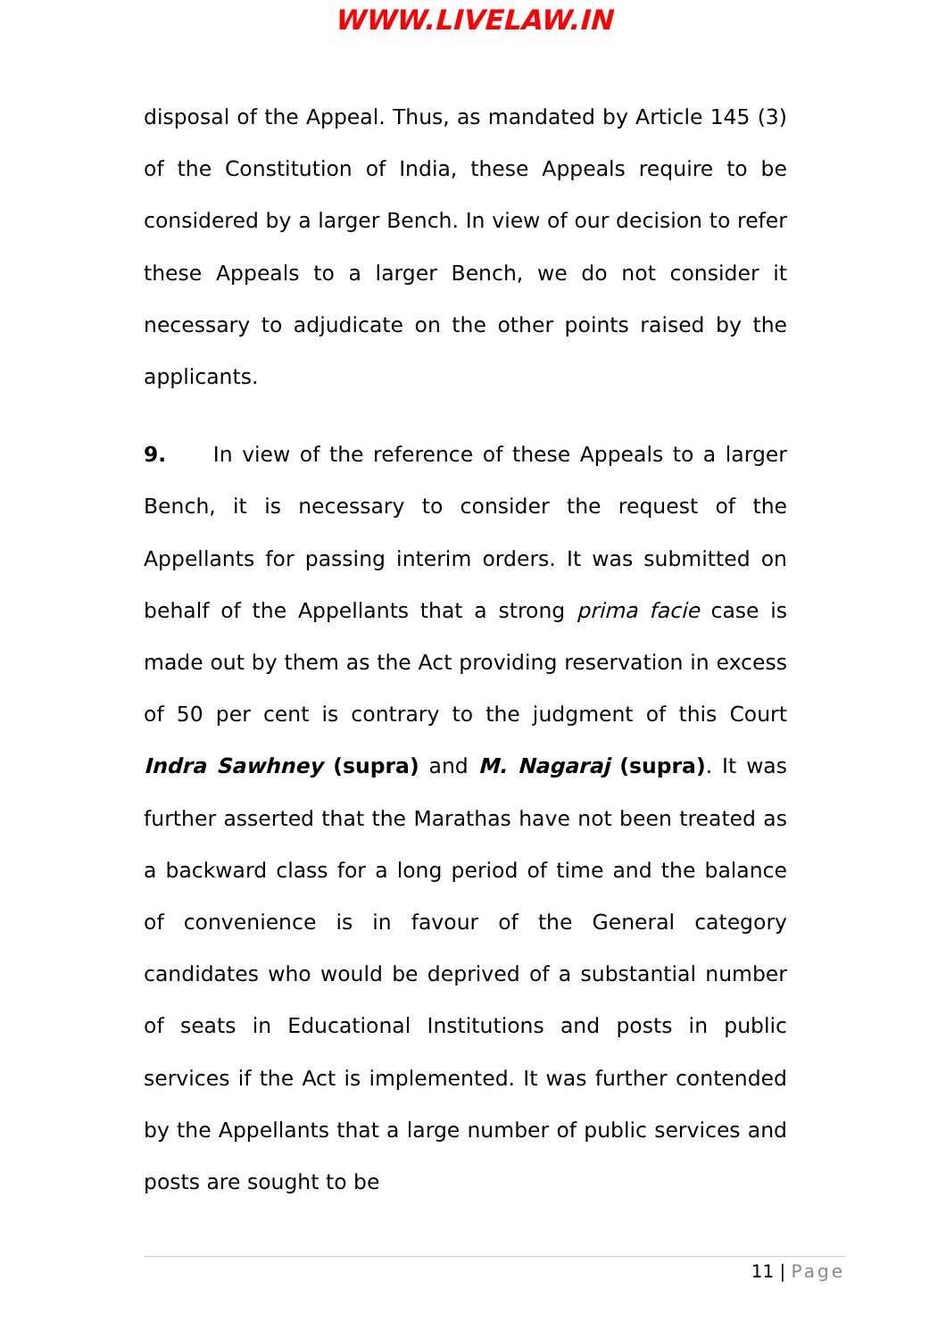WWW.LIVELAW.IN
disposal of the Appeal. Thus, as mandated by Article 145 (3) of the Constitution of India, these Appeals require to be considered by a larger Bench. In view of our decision to refer these Appeals to a larger Bench, we do not consider it necessary to adjudicate on the other points raised by the applicants.
9. In view of the reference of these Appeals to a larger Bench, it is necessary to consider the request of the Appellants for passing interim orders. It was submitted on behalf of the Appellants that a strong prima facie case is made out by them as the Act providing reservation in excess of 50 per cent is contrary to the judgment of this Court Indra Sawhney (supra) and M. Nagaraj (supra). It was further asserted that the Marathas have not been treated as a backward class for a long period of time and the balance of convenience is in favour of the General category candidates who would be deprived of a substantial number of seats in Educational Institutions and posts in public services if the Act is implemented. It was further contended by the Appellants that a large number of public services and posts are sought to be
11 | Page